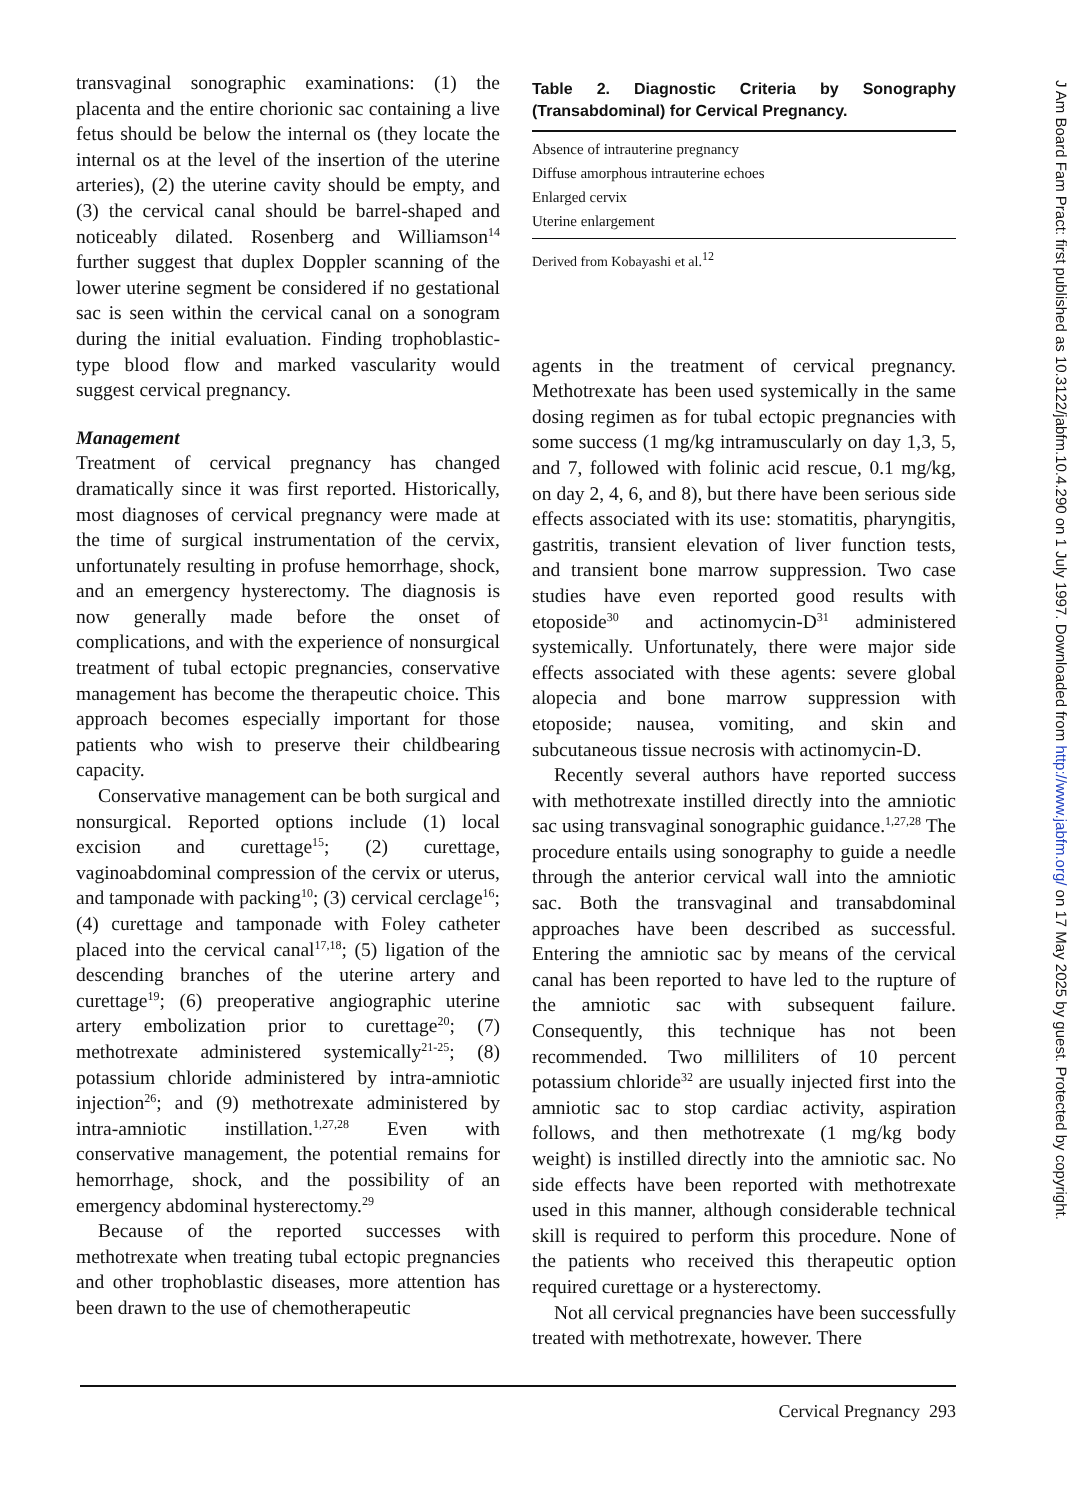transvaginal sonographic examinations: (1) the placenta and the entire chorionic sac containing a live fetus should be below the internal os (they locate the internal os at the level of the insertion of the uterine arteries), (2) the uterine cavity should be empty, and (3) the cervical canal should be barrel-shaped and noticeably dilated. Rosenberg and Williamson<sup>14</sup> further suggest that duplex Doppler scanning of the lower uterine segment be considered if no gestational sac is seen within the cervical canal on a sonogram during the initial evaluation. Finding trophoblastic-type blood flow and marked vascularity would suggest cervical pregnancy.
Management
Treatment of cervical pregnancy has changed dramatically since it was first reported. Historically, most diagnoses of cervical pregnancy were made at the time of surgical instrumentation of the cervix, unfortunately resulting in profuse hemorrhage, shock, and an emergency hysterectomy. The diagnosis is now generally made before the onset of complications, and with the experience of nonsurgical treatment of tubal ectopic pregnancies, conservative management has become the therapeutic choice. This approach becomes especially important for those patients who wish to preserve their childbearing capacity.
Conservative management can be both surgical and nonsurgical. Reported options include (1) local excision and curettage<sup>15</sup>; (2) curettage, vaginoabdominal compression of the cervix or uterus, and tamponade with packing<sup>10</sup>; (3) cervical cerclage<sup>16</sup>; (4) curettage and tamponade with Foley catheter placed into the cervical canal<sup>17,18</sup>; (5) ligation of the descending branches of the uterine artery and curettage<sup>19</sup>; (6) preoperative angiographic uterine artery embolization prior to curettage<sup>20</sup>; (7) methotrexate administered systemically<sup>21-25</sup>; (8) potassium chloride administered by intra-amniotic injection<sup>26</sup>; and (9) methotrexate administered by intra-amniotic instillation.<sup>1,27,28</sup> Even with conservative management, the potential remains for hemorrhage, shock, and the possibility of an emergency abdominal hysterectomy.<sup>29</sup>
Because of the reported successes with methotrexate when treating tubal ectopic pregnancies and other trophoblastic diseases, more attention has been drawn to the use of chemotherapeutic
Table 2. Diagnostic Criteria by Sonography (Transabdominal) for Cervical Pregnancy.
| Absence of intrauterine pregnancy |
| Diffuse amorphous intrauterine echoes |
| Enlarged cervix |
| Uterine enlargement |
Derived from Kobayashi et al.<sup>12</sup>
agents in the treatment of cervical pregnancy. Methotrexate has been used systemically in the same dosing regimen as for tubal ectopic pregnancies with some success (1 mg/kg intramuscularly on day 1,3, 5, and 7, followed with folinic acid rescue, 0.1 mg/kg, on day 2, 4, 6, and 8), but there have been serious side effects associated with its use: stomatitis, pharyngitis, gastritis, transient elevation of liver function tests, and transient bone marrow suppression. Two case studies have even reported good results with etoposide<sup>30</sup> and actinomycin-D<sup>31</sup> administered systemically. Unfortunately, there were major side effects associated with these agents: severe global alopecia and bone marrow suppression with etoposide; nausea, vomiting, and skin and subcutaneous tissue necrosis with actinomycin-D.
Recently several authors have reported success with methotrexate instilled directly into the amniotic sac using transvaginal sonographic guidance.<sup>1,27,28</sup> The procedure entails using sonography to guide a needle through the anterior cervical wall into the amniotic sac. Both the transvaginal and transabdominal approaches have been described as successful. Entering the amniotic sac by means of the cervical canal has been reported to have led to the rupture of the amniotic sac with subsequent failure. Consequently, this technique has not been recommended. Two milliliters of 10 percent potassium chloride<sup>32</sup> are usually injected first into the amniotic sac to stop cardiac activity, aspiration follows, and then methotrexate (1 mg/kg body weight) is instilled directly into the amniotic sac. No side effects have been reported with methotrexate used in this manner, although considerable technical skill is required to perform this procedure. None of the patients who received this therapeutic option required curettage or a hysterectomy.
Not all cervical pregnancies have been successfully treated with methotrexate, however. There
Cervical Pregnancy 293
J Am Board Fam Pract: first published as 10.3122/jabfm.10.4.290 on 1 July 1997. Downloaded from http://www.jabfm.org/ on 17 May 2025 by guest. Protected by copyright.